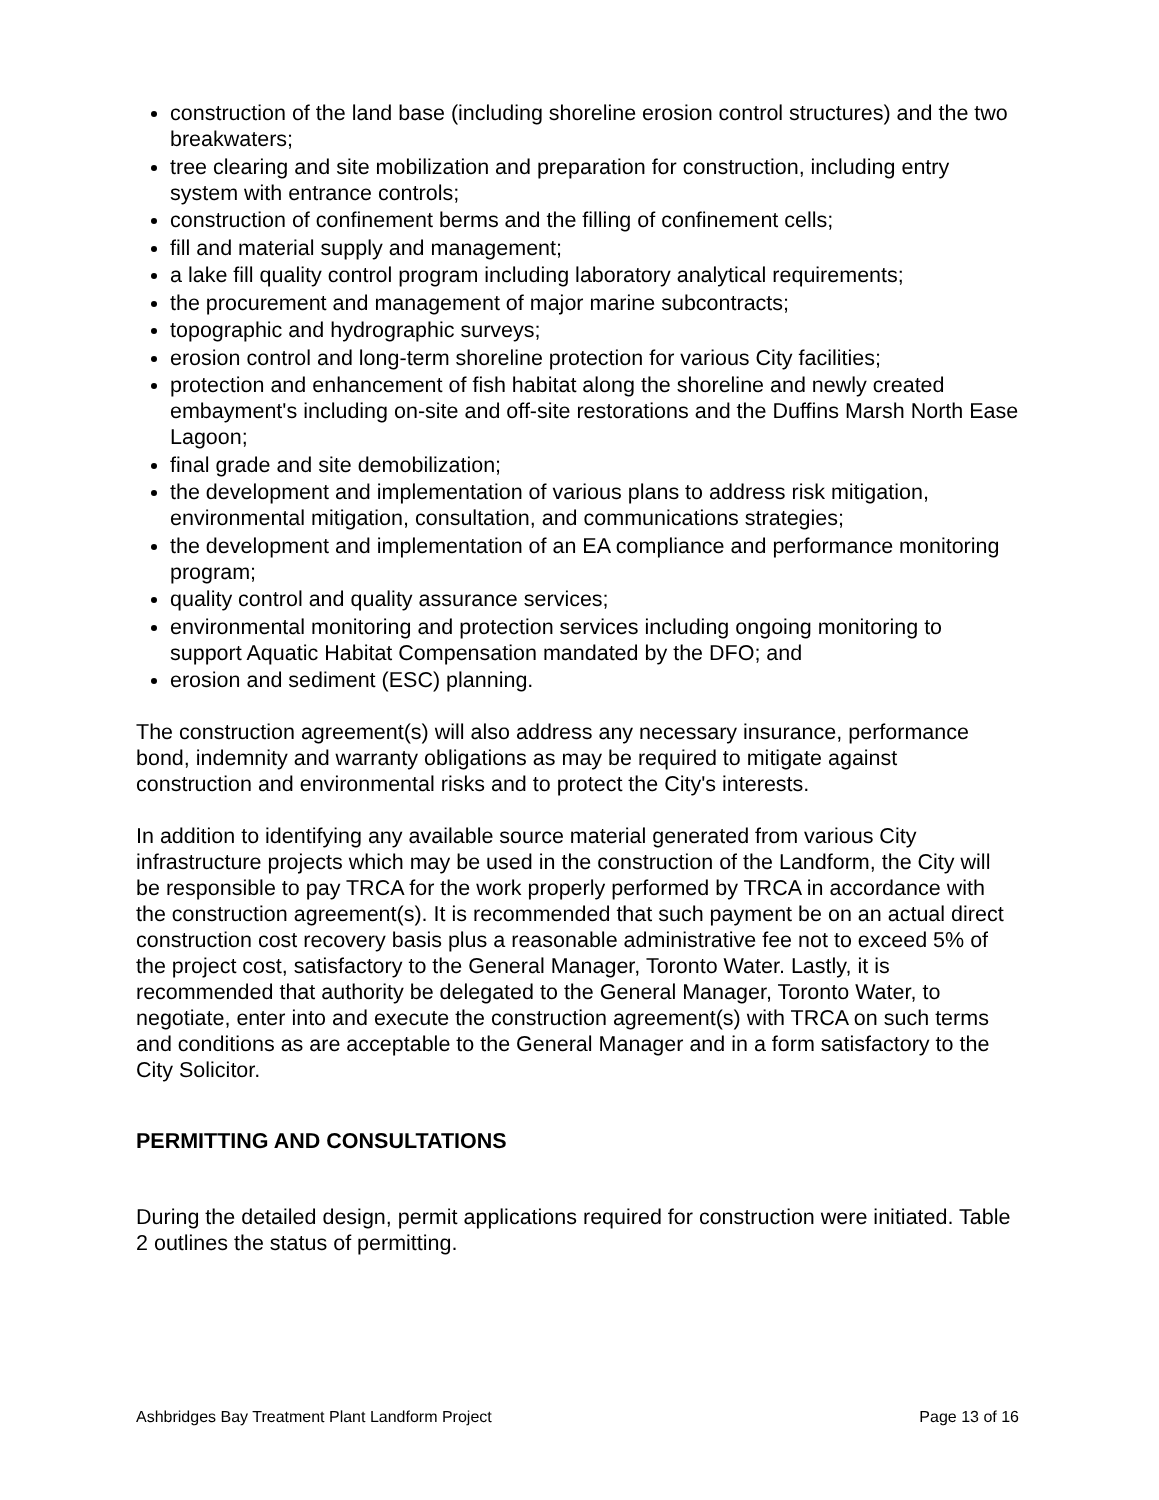construction of the land base (including shoreline erosion control structures) and the two breakwaters;
tree clearing and site mobilization and preparation for construction, including entry system with entrance controls;
construction of confinement berms and the filling of confinement cells;
fill and material supply and management;
a lake fill quality control program including laboratory analytical requirements;
the procurement and management of major marine subcontracts;
topographic and hydrographic surveys;
erosion control and long-term shoreline protection for various City facilities;
protection and enhancement of fish habitat along the shoreline and newly created embayment's including on-site and off-site restorations and the Duffins Marsh North Ease Lagoon;
final grade and site demobilization;
the development and implementation of various plans to address risk mitigation, environmental mitigation, consultation, and communications strategies;
the development and implementation of an EA compliance and performance monitoring program;
quality control and quality assurance services;
environmental monitoring and protection services including ongoing monitoring to support Aquatic Habitat Compensation mandated by the DFO; and
erosion and sediment (ESC) planning.
The construction agreement(s) will also address any necessary insurance, performance bond, indemnity and warranty obligations as may be required to mitigate against construction and environmental risks and to protect the City's interests.
In addition to identifying any available source material generated from various City infrastructure projects which may be used in the construction of the Landform, the City will be responsible to pay TRCA for the work properly performed by TRCA in accordance with the construction agreement(s). It is recommended that such payment be on an actual direct construction cost recovery basis plus a reasonable administrative fee not to exceed 5% of the project cost, satisfactory to the General Manager, Toronto Water. Lastly, it is recommended that authority be delegated to the General Manager, Toronto Water, to negotiate, enter into and execute the construction agreement(s) with TRCA on such terms and conditions as are acceptable to the General Manager and in a form satisfactory to the City Solicitor.
PERMITTING AND CONSULTATIONS
During the detailed design, permit applications required for construction were initiated. Table 2 outlines the status of permitting.
Ashbridges Bay Treatment Plant Landform Project Page 13 of 16